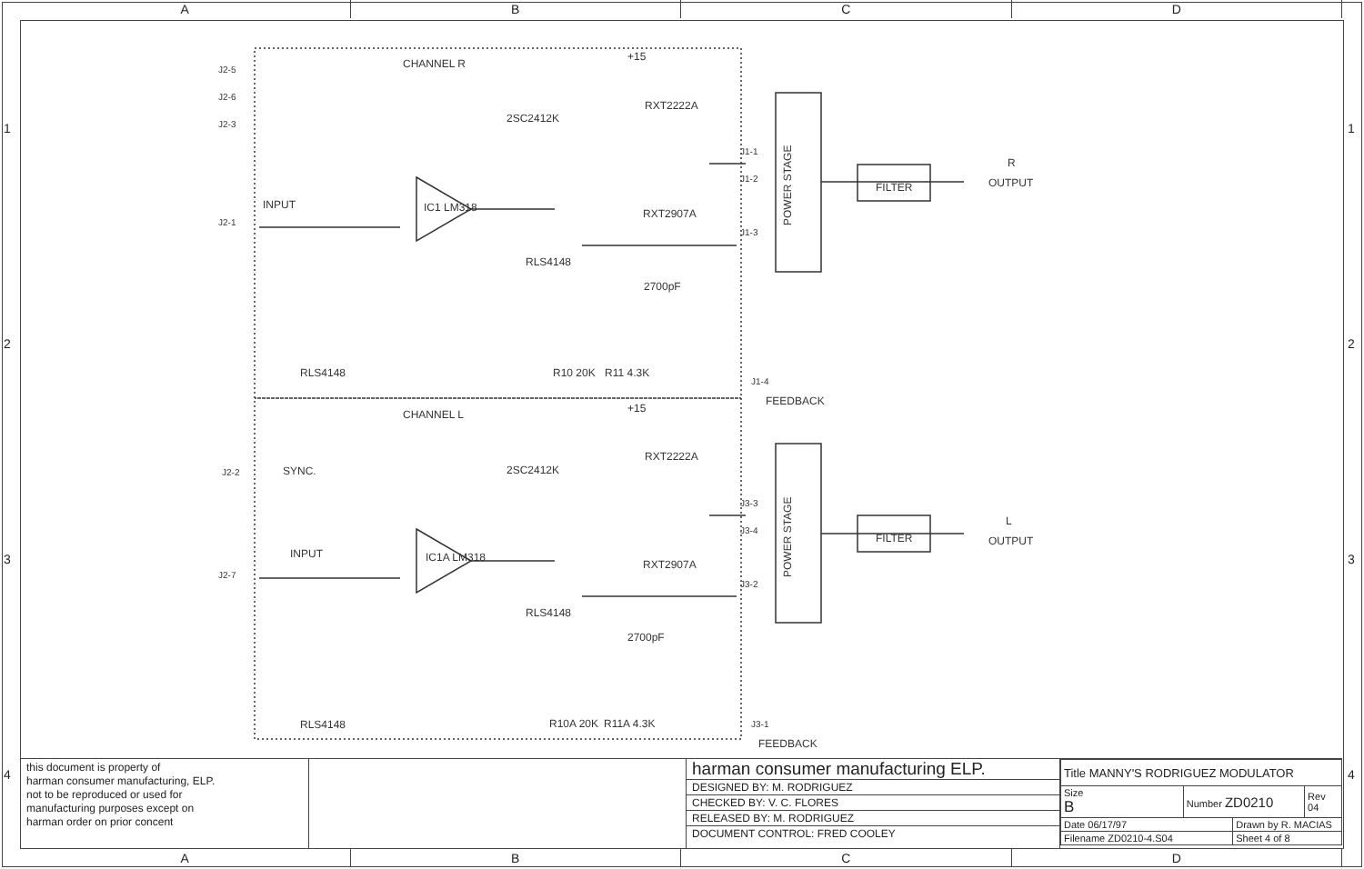A B C D
1
2
3
4
1
2
3
4
CHANNEL R
CHANNEL L
J2-5
J2-6
J2-3
J2-1
J2-2
SYNC.
J2-7
INPUT
INPUT
IC1 LM318
IC1A LM318
2SC2412K
RXT2222A
RXT2907A
2SC2412K
RXT2222A
RXT2907A
RLS4148
RLS4148
RLS4148
RLS4148
+15
+15
2700pF
2700pF
R10 20K
R11 4.3K
R10A 20K
R11A 4.3K
POWER STAGE
POWER STAGE
FILTER
FILTER
R
OUTPUT
L
OUTPUT
J1-1
J1-2
J1-3
J1-4
J3-3
J3-4
J3-2
J3-1
FEEDBACK
FEEDBACK
this document is property of
harman consumer manufacturing, ELP.
not to be reproduced or used for
manufacturing purposes except on
harman order on prior concent
harman consumer manufacturing ELP.
DESIGNED BY: M. RODRIGUEZ
CHECKED BY: V. C. FLORES
RELEASED BY: M. RODRIGUEZ
DOCUMENT CONTROL: FRED COOLEY
| Title MANNY'S RODRIGUEZ MODULATOR | | | |
| Size B | Number ZD0210 | | Rev 04 |
| Date 06/17/97 | | Drawn by R. MACIAS | |
| Filename ZD0210-4.S04 | | Sheet 4 of 8 | |
A B C D